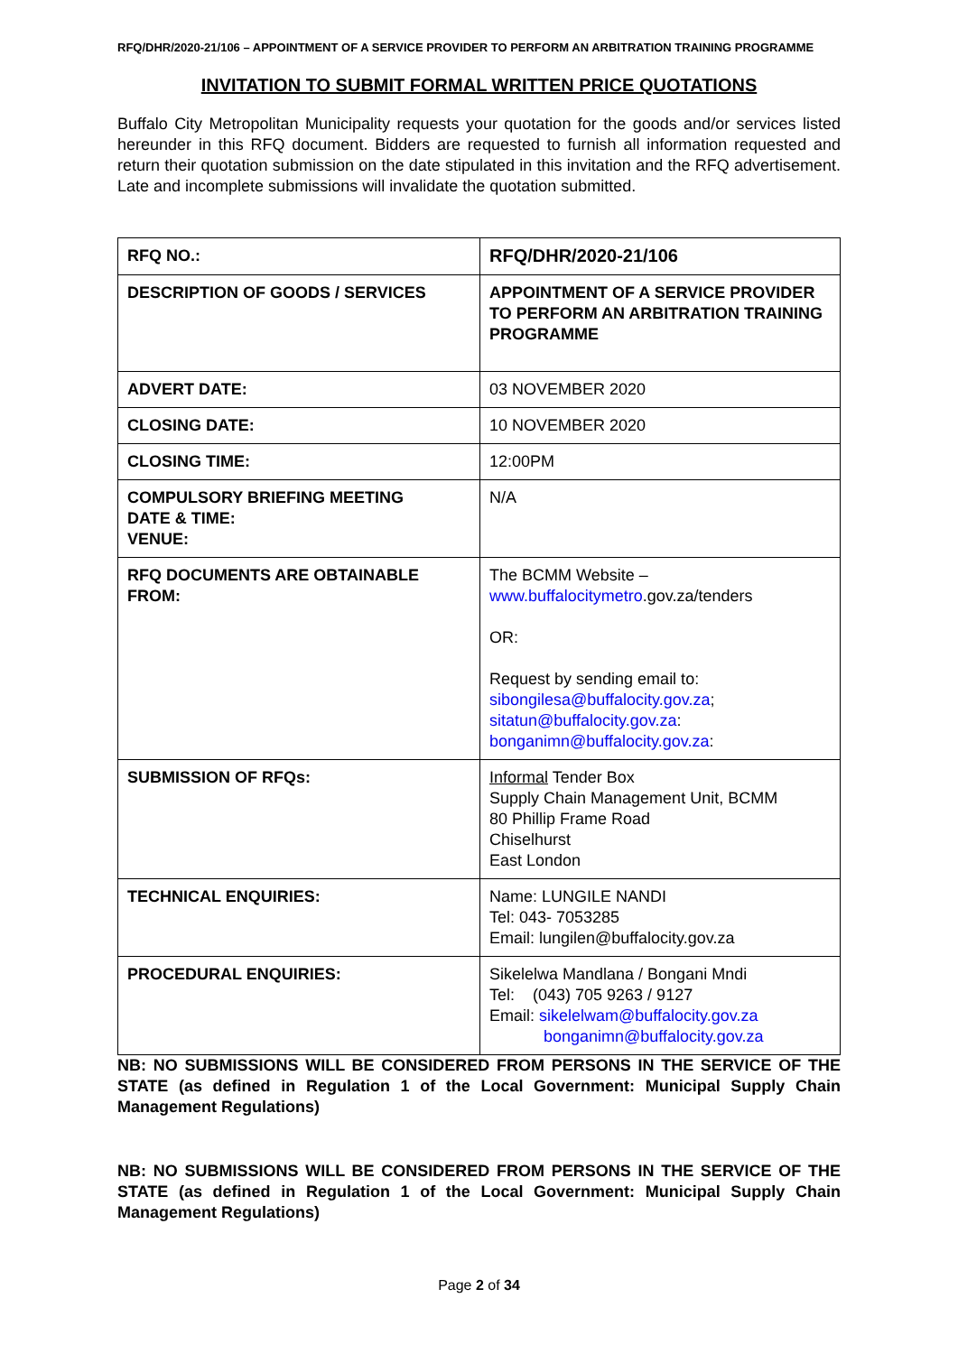RFQ/DHR/2020-21/106 – APPOINTMENT OF A SERVICE PROVIDER TO PERFORM AN ARBITRATION TRAINING PROGRAMME
INVITATION TO SUBMIT FORMAL WRITTEN PRICE QUOTATIONS
Buffalo City Metropolitan Municipality requests your quotation for the goods and/or services listed hereunder in this RFQ document. Bidders are requested to furnish all information requested and return their quotation submission on the date stipulated in this invitation and the RFQ advertisement. Late and incomplete submissions will invalidate the quotation submitted.
| RFQ NO.: | RFQ/DHR/2020-21/106 |
| DESCRIPTION OF GOODS / SERVICES | APPOINTMENT OF A SERVICE PROVIDER TO PERFORM AN ARBITRATION TRAINING PROGRAMME |
| ADVERT DATE: | 03 NOVEMBER 2020 |
| CLOSING DATE: | 10 NOVEMBER 2020 |
| CLOSING TIME: | 12:00PM |
| COMPULSORY BRIEFING MEETING DATE & TIME: VENUE: | N/A |
| RFQ DOCUMENTS ARE OBTAINABLE FROM: | The BCMM Website – www.buffalocitymetro .gov.za/tenders OR: Request by sending email to: sibongilesa@buffalocity.gov.za ; sitatun@buffalocity.gov.za : bonganimn@buffalocity.gov.za : |
| SUBMISSION OF RFQs: | Informal Tender Box Supply Chain Management Unit, BCMM 80 Phillip Frame Road Chiselhurst East London |
| TECHNICAL ENQUIRIES: | Name: LUNGILE NANDI Tel: 043- 7053285 Email: lungilen@buffalocity.gov.za |
| PROCEDURAL ENQUIRIES: | Sikelelwa Mandlana / Bongani Mndi Tel: (043) 705 9263 / 9127 Email: sikelelwam@buffalocity.gov.za bonganimn@buffalocity.gov.za |
NB: NO SUBMISSIONS WILL BE CONSIDERED FROM PERSONS IN THE SERVICE OF THE STATE (as defined in Regulation 1 of the Local Government: Municipal Supply Chain Management Regulations)
NB: NO SUBMISSIONS WILL BE CONSIDERED FROM PERSONS IN THE SERVICE OF THE STATE (as defined in Regulation 1 of the Local Government: Municipal Supply Chain Management Regulations)
Page 2 of 34